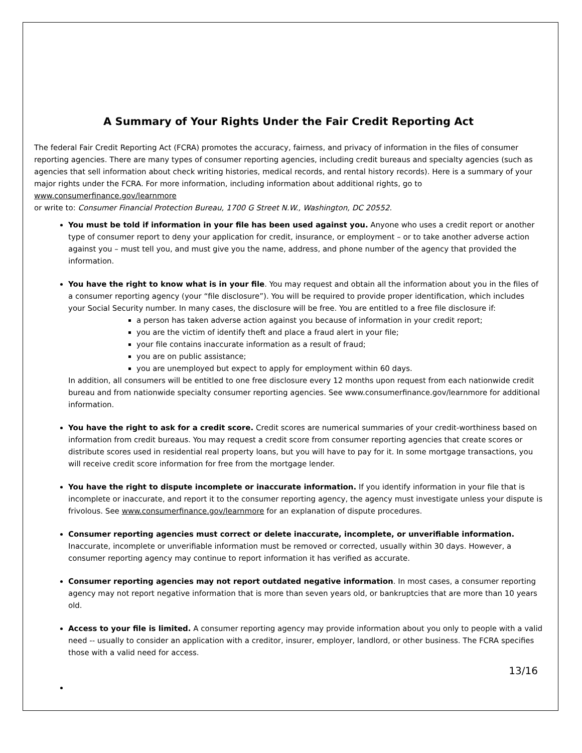A Summary of Your Rights Under the Fair Credit Reporting Act
The federal Fair Credit Reporting Act (FCRA) promotes the accuracy, fairness, and privacy of information in the files of consumer reporting agencies. There are many types of consumer reporting agencies, including credit bureaus and specialty agencies (such as agencies that sell information about check writing histories, medical records, and rental history records). Here is a summary of your major rights under the FCRA. For more information, including information about additional rights, go to
www.consumerfinance.gov/learnmore
or write to: Consumer Financial Protection Bureau, 1700 G Street N.W., Washington, DC 20552.
You must be told if information in your file has been used against you. Anyone who uses a credit report or another type of consumer report to deny your application for credit, insurance, or employment – or to take another adverse action against you – must tell you, and must give you the name, address, and phone number of the agency that provided the information.
You have the right to know what is in your file. You may request and obtain all the information about you in the files of a consumer reporting agency (your “file disclosure”). You will be required to provide proper identification, which includes your Social Security number. In many cases, the disclosure will be free. You are entitled to a free file disclosure if:
a person has taken adverse action against you because of information in your credit report;
you are the victim of identify theft and place a fraud alert in your file;
your file contains inaccurate information as a result of fraud;
you are on public assistance;
you are unemployed but expect to apply for employment within 60 days.
In addition, all consumers will be entitled to one free disclosure every 12 months upon request from each nationwide credit bureau and from nationwide specialty consumer reporting agencies. See www.consumerfinance.gov/learnmore for additional information.
You have the right to ask for a credit score. Credit scores are numerical summaries of your credit-worthiness based on information from credit bureaus. You may request a credit score from consumer reporting agencies that create scores or distribute scores used in residential real property loans, but you will have to pay for it. In some mortgage transactions, you will receive credit score information for free from the mortgage lender.
You have the right to dispute incomplete or inaccurate information. If you identify information in your file that is incomplete or inaccurate, and report it to the consumer reporting agency, the agency must investigate unless your dispute is frivolous. See www.consumerfinance.gov/learnmore for an explanation of dispute procedures.
Consumer reporting agencies must correct or delete inaccurate, incomplete, or unverifiable information. Inaccurate, incomplete or unverifiable information must be removed or corrected, usually within 30 days. However, a consumer reporting agency may continue to report information it has verified as accurate.
Consumer reporting agencies may not report outdated negative information. In most cases, a consumer reporting agency may not report negative information that is more than seven years old, or bankruptcies that are more than 10 years old.
Access to your file is limited. A consumer reporting agency may provide information about you only to people with a valid need -- usually to consider an application with a creditor, insurer, employer, landlord, or other business. The FCRA specifies those with a valid need for access.
13/16